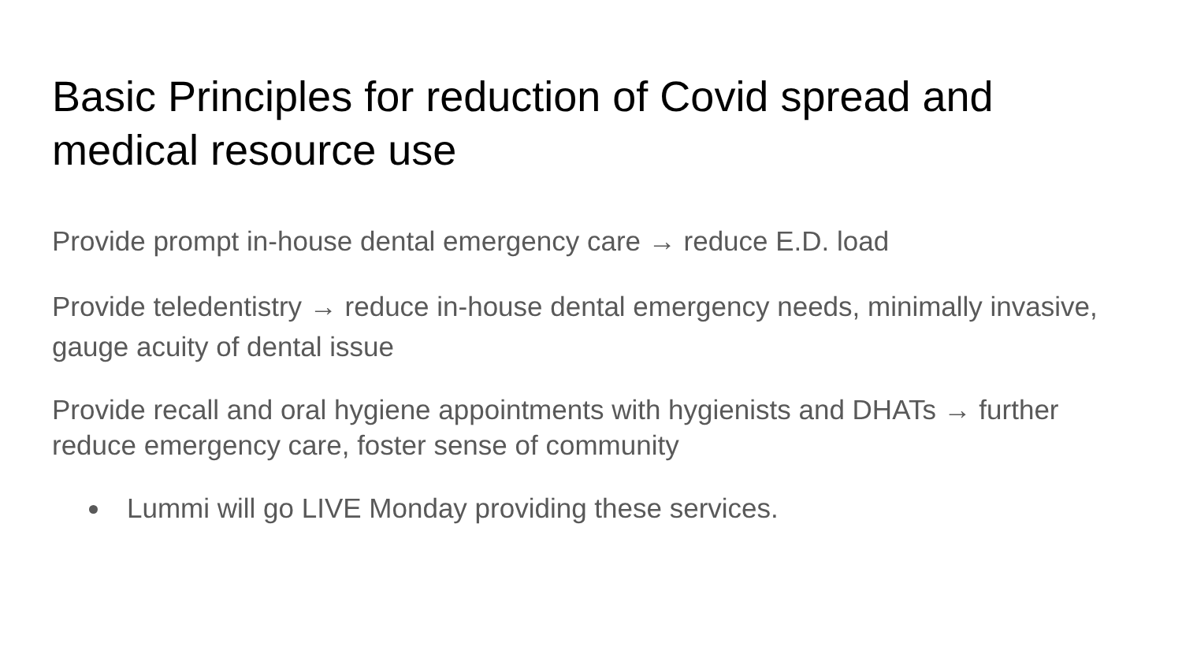Basic Principles for reduction of Covid spread and medical resource use
Provide prompt in-house dental emergency care → reduce E.D. load
Provide teledentistry → reduce in-house dental emergency needs, minimally invasive, gauge acuity of dental issue
Provide recall and oral hygiene appointments with hygienists and DHATs → further reduce emergency care, foster sense of community
Lummi will go LIVE Monday providing these services.